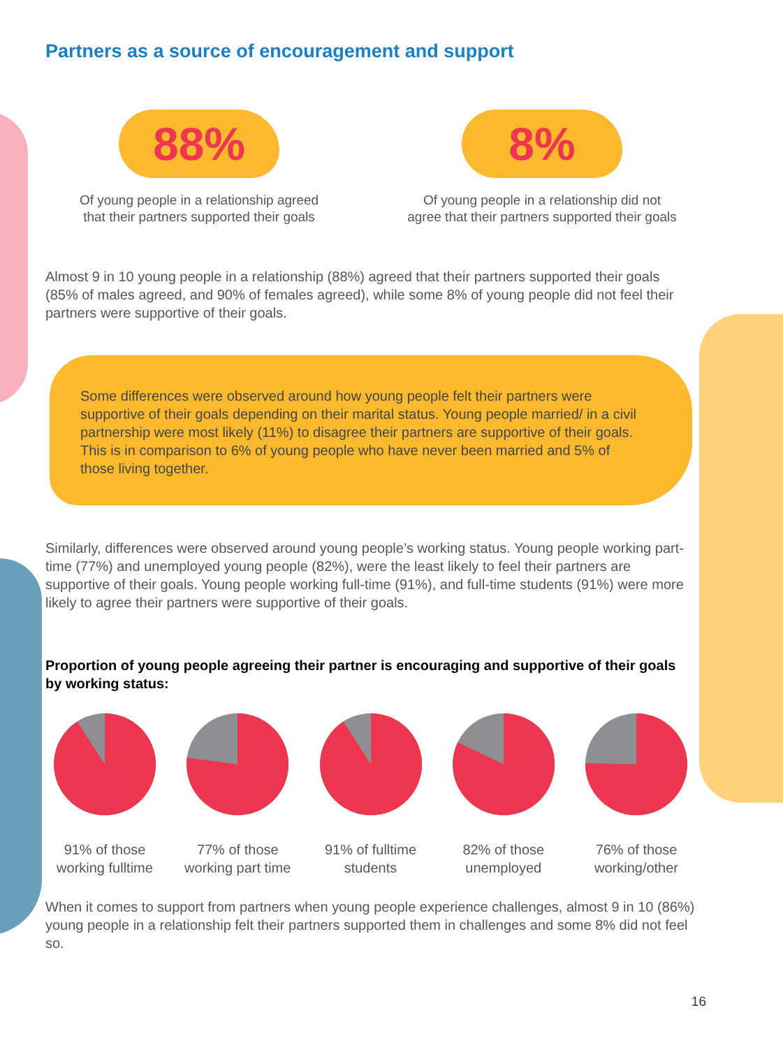Partners as a source of encouragement and support
88%
Of young people in a relationship agreed
that their partners supported their goals
8%
Of young people in a relationship did not
agree that their partners supported their goals
Almost 9 in 10 young people in a relationship (88%) agreed that their partners supported their goals (85% of males agreed, and 90% of females agreed), while some 8% of young people did not feel their partners were supportive of their goals.
Some differences were observed around how young people felt their partners were supportive of their goals depending on their marital status. Young people married/ in a civil partnership were most likely (11%) to disagree their partners are supportive of their goals. This is in comparison to 6% of young people who have never been married and 5% of those living together.
Similarly, differences were observed around young people’s working status. Young people working part-time (77%) and unemployed young people (82%), were the least likely to feel their partners are supportive of their goals. Young people working full-time (91%), and full-time students (91%) were more likely to agree their partners were supportive of their goals.
Proportion of young people agreeing their partner is encouraging and supportive of their goals by working status:
91% of those working fulltime
77% of those working part time
91% of fulltime students
82% of those unemployed
76% of those working/other
When it comes to support from partners when young people experience challenges, almost 9 in 10 (86%) young people in a relationship felt their partners supported them in challenges and some 8% did not feel so.
16